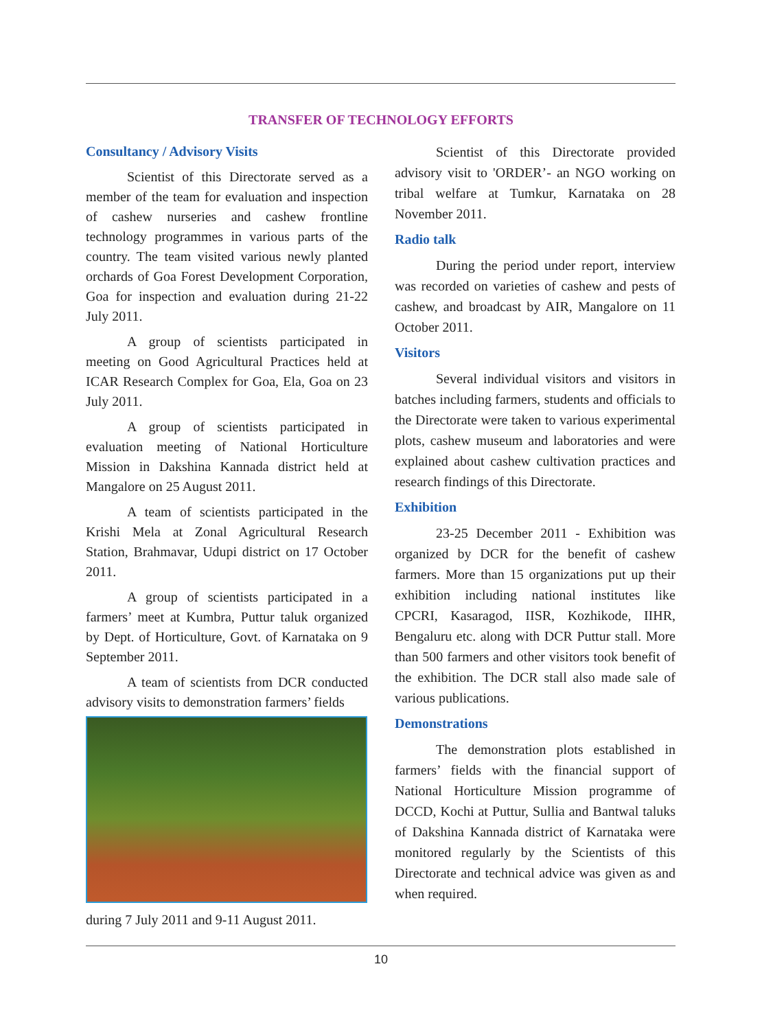TRANSFER OF TECHNOLOGY EFFORTS
Consultancy / Advisory Visits
Scientist of this Directorate served as a member of the team for evaluation and inspection of cashew nurseries and cashew frontline technology programmes in various parts of the country. The team visited various newly planted orchards of Goa Forest Development Corporation, Goa for inspection and evaluation during 21-22 July 2011.
A group of scientists participated in meeting on Good Agricultural Practices held at ICAR Research Complex for Goa, Ela, Goa on 23 July 2011.
A group of scientists participated in evaluation meeting of National Horticulture Mission in Dakshina Kannada district held at Mangalore on 25 August 2011.
A team of scientists participated in the Krishi Mela at Zonal Agricultural Research Station, Brahmavar, Udupi district on 17 October 2011.
A group of scientists participated in a farmers’ meet at Kumbra, Puttur taluk organized by Dept. of Horticulture, Govt. of Karnataka on 9 September 2011.
A team of scientists from DCR conducted advisory visits to demonstration farmers’ fields
during 7 July 2011 and 9-11 August 2011.
Scientist of this Directorate provided advisory visit to 'ORDER’- an NGO working on tribal welfare at Tumkur, Karnataka on 28 November 2011.
Radio talk
During the period under report, interview was recorded on varieties of cashew and pests of cashew, and broadcast by AIR, Mangalore on 11 October 2011.
Visitors
Several individual visitors and visitors in batches including farmers, students and officials to the Directorate were taken to various experimental plots, cashew museum and laboratories and were explained about cashew cultivation practices and research findings of this Directorate.
Exhibition
23-25 December 2011 - Exhibition was organized by DCR for the benefit of cashew farmers. More than 15 organizations put up their exhibition including national institutes like CPCRI, Kasaragod, IISR, Kozhikode, IIHR, Bengaluru etc. along with DCR Puttur stall. More than 500 farmers and other visitors took benefit of the exhibition. The DCR stall also made sale of various publications.
Demonstrations
The demonstration plots established in farmers’ fields with the financial support of National Horticulture Mission programme of DCCD, Kochi at Puttur, Sullia and Bantwal taluks of Dakshina Kannada district of Karnataka were monitored regularly by the Scientists of this Directorate and technical advice was given as and when required.
10